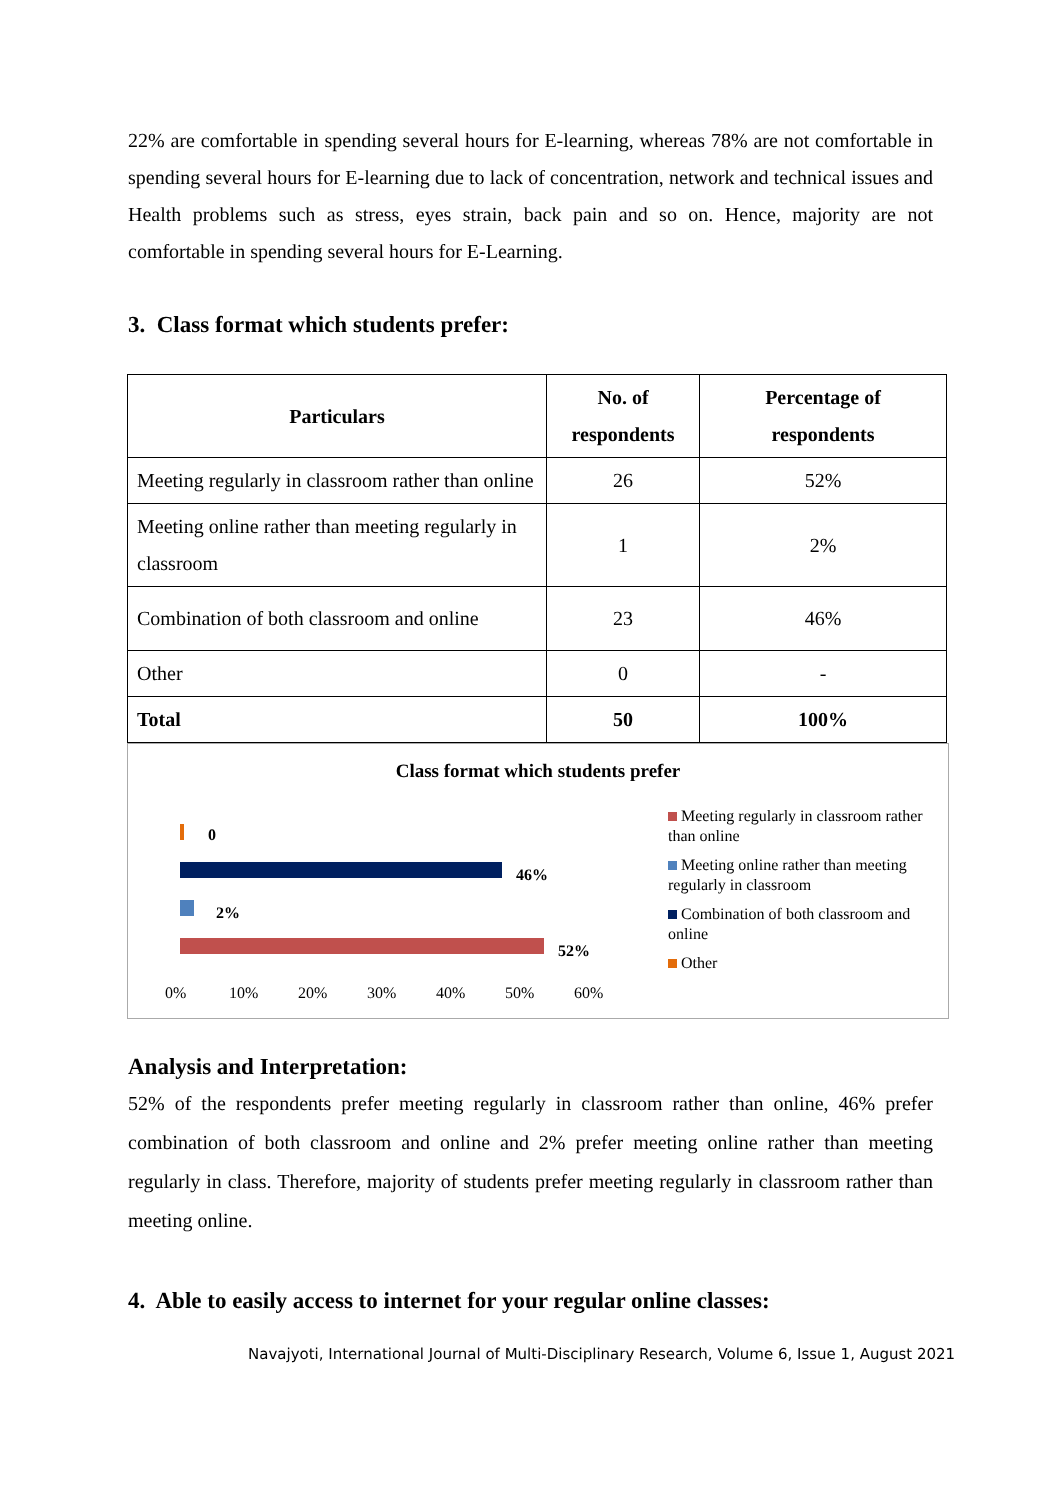22% are comfortable in spending several hours for E-learning, whereas 78% are not comfortable in spending several hours for E-learning due to lack of concentration, network and technical issues and Health problems such as stress, eyes strain, back pain and so on. Hence, majority are not comfortable in spending several hours for E-Learning.
3. Class format which students prefer:
| Particulars | No. of respondents | Percentage of respondents |
| --- | --- | --- |
| Meeting regularly in classroom rather than online | 26 | 52% |
| Meeting online rather than meeting regularly in classroom | 1 | 2% |
| Combination of both classroom and online | 23 | 46% |
| Other | 0 | - |
| Total | 50 | 100% |
Class format which students prefer
0
46%
2%
52%
0% 10% 20% 30% 40% 50% 60%
Meeting regularly in classroom rather than online
Meeting online rather than meeting regularly in classroom
Combination of both classroom and online
Other
Analysis and Interpretation:
52% of the respondents prefer meeting regularly in classroom rather than online, 46% prefer combination of both classroom and online and 2% prefer meeting online rather than meeting regularly in class. Therefore, majority of students prefer meeting regularly in classroom rather than meeting online.
4. Able to easily access to internet for your regular online classes:
Navajyoti, International Journal of Multi-Disciplinary Research, Volume 6, Issue 1, August 2021